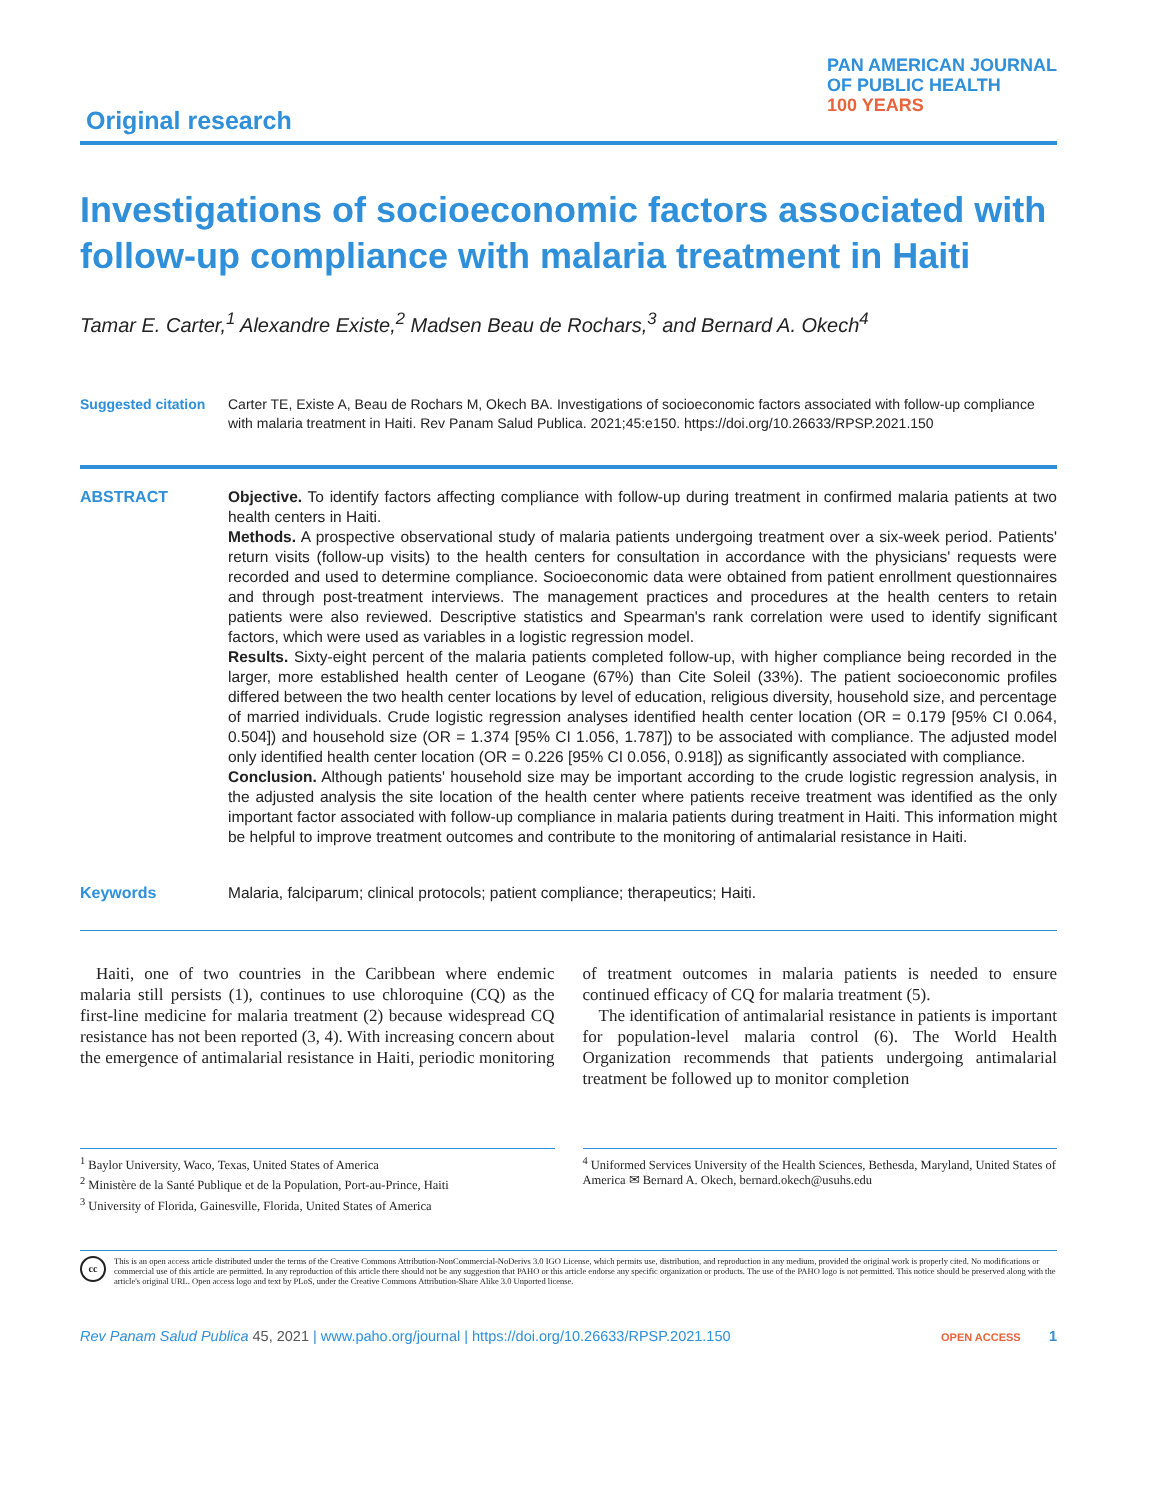Original research
PAN AMERICAN JOURNAL
OF PUBLIC HEALTH
100 YEARS
Investigations of socioeconomic factors associated with follow-up compliance with malaria treatment in Haiti
Tamar E. Carter,<sup>1</sup> Alexandre Existe,<sup>2</sup> Madsen Beau de Rochars,<sup>3</sup> and Bernard A. Okech<sup>4</sup>
Suggested citation
Carter TE, Existe A, Beau de Rochars M, Okech BA. Investigations of socioeconomic factors associated with follow-up compliance with malaria treatment in Haiti. Rev Panam Salud Publica. 2021;45:e150. https://doi.org/10.26633/RPSP.2021.150
ABSTRACT
Objective. To identify factors affecting compliance with follow-up during treatment in confirmed malaria patients at two health centers in Haiti.
Methods. A prospective observational study of malaria patients undergoing treatment over a six-week period. Patients' return visits (follow-up visits) to the health centers for consultation in accordance with the physicians' requests were recorded and used to determine compliance. Socioeconomic data were obtained from patient enrollment questionnaires and through post-treatment interviews. The management practices and procedures at the health centers to retain patients were also reviewed. Descriptive statistics and Spearman's rank correlation were used to identify significant factors, which were used as variables in a logistic regression model.
Results. Sixty-eight percent of the malaria patients completed follow-up, with higher compliance being recorded in the larger, more established health center of Leogane (67%) than Cite Soleil (33%). The patient socioeconomic profiles differed between the two health center locations by level of education, religious diversity, household size, and percentage of married individuals. Crude logistic regression analyses identified health center location (OR = 0.179 [95% CI 0.064, 0.504]) and household size (OR = 1.374 [95% CI 1.056, 1.787]) to be associated with compliance. The adjusted model only identified health center location (OR = 0.226 [95% CI 0.056, 0.918]) as significantly associated with compliance.
Conclusion. Although patients' household size may be important according to the crude logistic regression analysis, in the adjusted analysis the site location of the health center where patients receive treatment was identified as the only important factor associated with follow-up compliance in malaria patients during treatment in Haiti. This information might be helpful to improve treatment outcomes and contribute to the monitoring of antimalarial resistance in Haiti.
Keywords Malaria, falciparum; clinical protocols; patient compliance; therapeutics; Haiti.
Haiti, one of two countries in the Caribbean where endemic malaria still persists (1), continues to use chloroquine (CQ) as the first-line medicine for malaria treatment (2) because widespread CQ resistance has not been reported (3, 4). With increasing concern about the emergence of antimalarial resistance in Haiti, periodic monitoring of treatment outcomes in malaria patients is needed to ensure continued efficacy of CQ for malaria treatment (5).
The identification of antimalarial resistance in patients is important for population-level malaria control (6). The World Health Organization recommends that patients undergoing antimalarial treatment be followed up to monitor completion
<sup>1</sup> Baylor University, Waco, Texas, United States of America
<sup>2</sup> Ministère de la Santé Publique et de la Population, Port-au-Prince, Haiti
<sup>3</sup> University of Florida, Gainesville, Florida, United States of America
<sup>4</sup> Uniformed Services University of the Health Sciences, Bethesda, Maryland, United States of America ✉ Bernard A. Okech, bernard.okech@usuhs.edu
cc
This is an open access article distributed under the terms of the Creative Commons Attribution-NonCommercial-NoDerivs 3.0 IGO License, which permits use, distribution, and reproduction in any medium, provided the original work is properly cited. No modifications or commercial use of this article are permitted. In any reproduction of this article there should not be any suggestion that PAHO or this article endorse any specific organization or products. The use of the PAHO logo is not permitted. This notice should be preserved along with the article's original URL. Open access logo and text by PLoS, under the Creative Commons Attribution-Share Alike 3.0 Unported license.
Rev Panam Salud Publica 45, 2021 | www.paho.org/journal | https://doi.org/10.26633/RPSP.2021.150
OPEN ACCESS 1